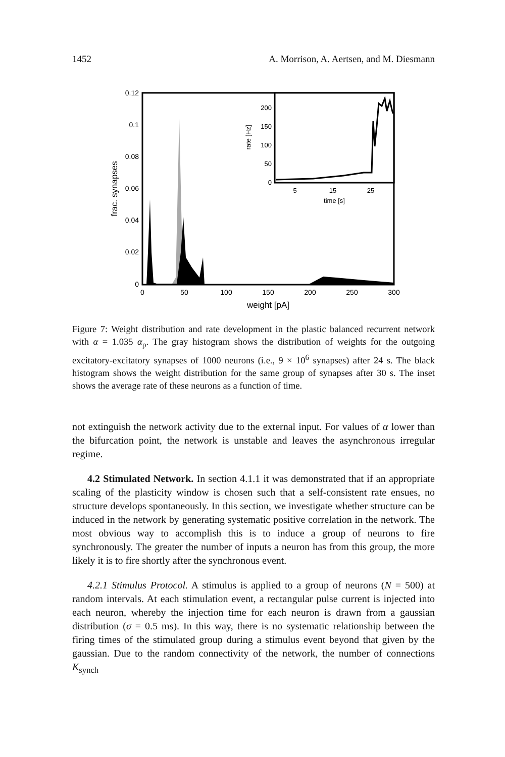1452 A. Morrison, A. Aertsen, and M. Diesmann
0.12
0.1
0.08
0.06
0.04
0.02
0
0
50
100
150
200
250
300
weight [pA]
frac. synapses
200
150
100
50
0
5
15
25
time [s]
rate [Hz]
Figure 7: Weight distribution and rate development in the plastic balanced recurrent network with α = 1.035 α<sub>p</sub>. The gray histogram shows the distribution of weights for the outgoing excitatory-excitatory synapses of 1000 neurons (i.e., 9 × 10<sup>6</sup> synapses) after 24 s. The black histogram shows the weight distribution for the same group of synapses after 30 s. The inset shows the average rate of these neurons as a function of time.
not extinguish the network activity due to the external input. For values of α lower than the bifurcation point, the network is unstable and leaves the asynchronous irregular regime.
4.2 Stimulated Network. In section 4.1.1 it was demonstrated that if an appropriate scaling of the plasticity window is chosen such that a self-consistent rate ensues, no structure develops spontaneously. In this section, we investigate whether structure can be induced in the network by generating systematic positive correlation in the network. The most obvious way to accomplish this is to induce a group of neurons to fire synchronously. The greater the number of inputs a neuron has from this group, the more likely it is to fire shortly after the synchronous event.
4.2.1 Stimulus Protocol. A stimulus is applied to a group of neurons (N = 500) at random intervals. At each stimulation event, a rectangular pulse current is injected into each neuron, whereby the injection time for each neuron is drawn from a gaussian distribution (σ = 0.5 ms). In this way, there is no systematic relationship between the firing times of the stimulated group during a stimulus event beyond that given by the gaussian. Due to the random connectivity of the network, the number of connections K<sub>synch</sub>